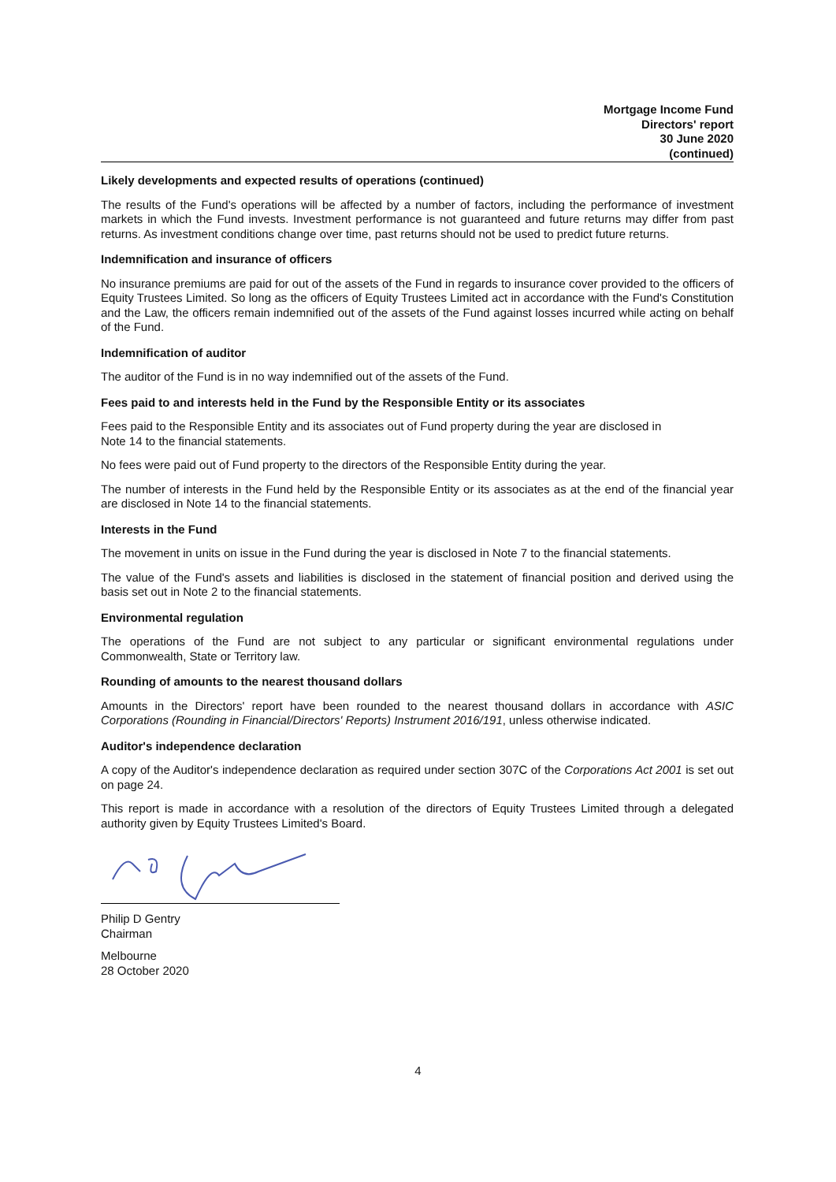Mortgage Income Fund
Directors' report
30 June 2020
(continued)
Likely developments and expected results of operations (continued)
The results of the Fund's operations will be affected by a number of factors, including the performance of investment markets in which the Fund invests. Investment performance is not guaranteed and future returns may differ from past returns. As investment conditions change over time, past returns should not be used to predict future returns.
Indemnification and insurance of officers
No insurance premiums are paid for out of the assets of the Fund in regards to insurance cover provided to the officers of Equity Trustees Limited. So long as the officers of Equity Trustees Limited act in accordance with the Fund's Constitution and the Law, the officers remain indemnified out of the assets of the Fund against losses incurred while acting on behalf of the Fund.
Indemnification of auditor
The auditor of the Fund is in no way indemnified out of the assets of the Fund.
Fees paid to and interests held in the Fund by the Responsible Entity or its associates
Fees paid to the Responsible Entity and its associates out of Fund property during the year are disclosed in
Note 14 to the financial statements.
No fees were paid out of Fund property to the directors of the Responsible Entity during the year.
The number of interests in the Fund held by the Responsible Entity or its associates as at the end of the financial year are disclosed in Note 14 to the financial statements.
Interests in the Fund
The movement in units on issue in the Fund during the year is disclosed in Note 7 to the financial statements.
The value of the Fund's assets and liabilities is disclosed in the statement of financial position and derived using the basis set out in Note 2 to the financial statements.
Environmental regulation
The operations of the Fund are not subject to any particular or significant environmental regulations under Commonwealth, State or Territory law.
Rounding of amounts to the nearest thousand dollars
Amounts in the Directors' report have been rounded to the nearest thousand dollars in accordance with ASIC Corporations (Rounding in Financial/Directors' Reports) Instrument 2016/191, unless otherwise indicated.
Auditor's independence declaration
A copy of the Auditor's independence declaration as required under section 307C of the Corporations Act 2001 is set out on page 24.
This report is made in accordance with a resolution of the directors of Equity Trustees Limited through a delegated authority given by Equity Trustees Limited's Board.
Philip D Gentry
Chairman
Melbourne
28 October 2020
4